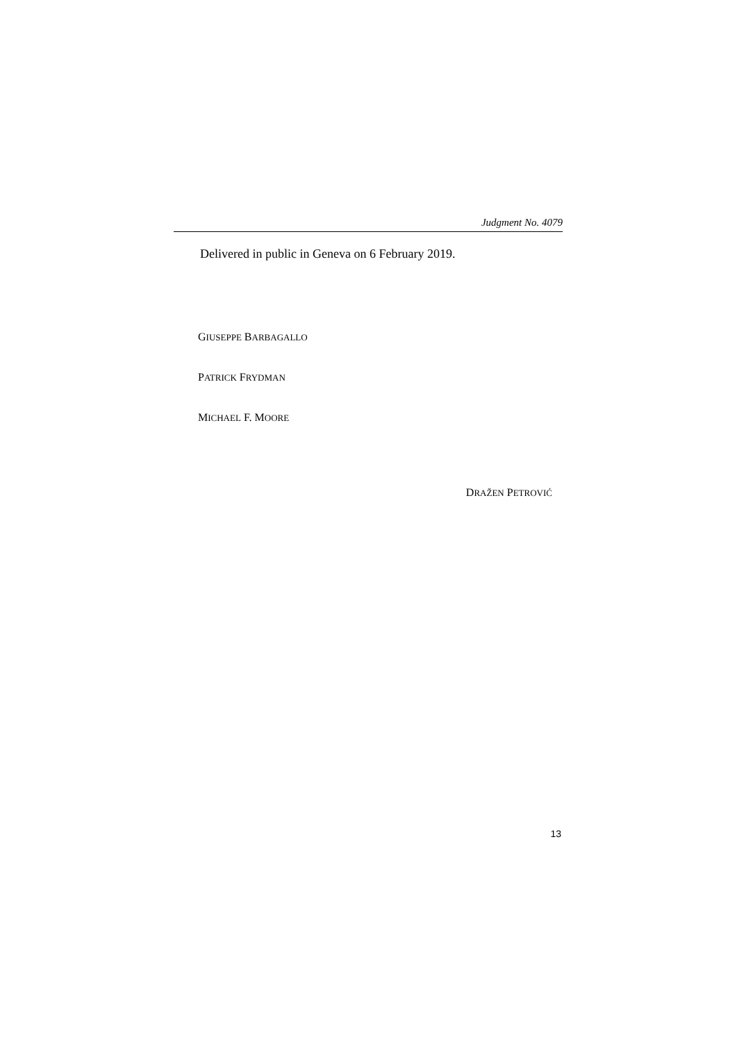Judgment No. 4079
Delivered in public in Geneva on 6 February 2019.
GIUSEPPE BARBAGALLO
PATRICK FRYDMAN
MICHAEL F. MOORE
DRAŽEN PETROVIĆ
13